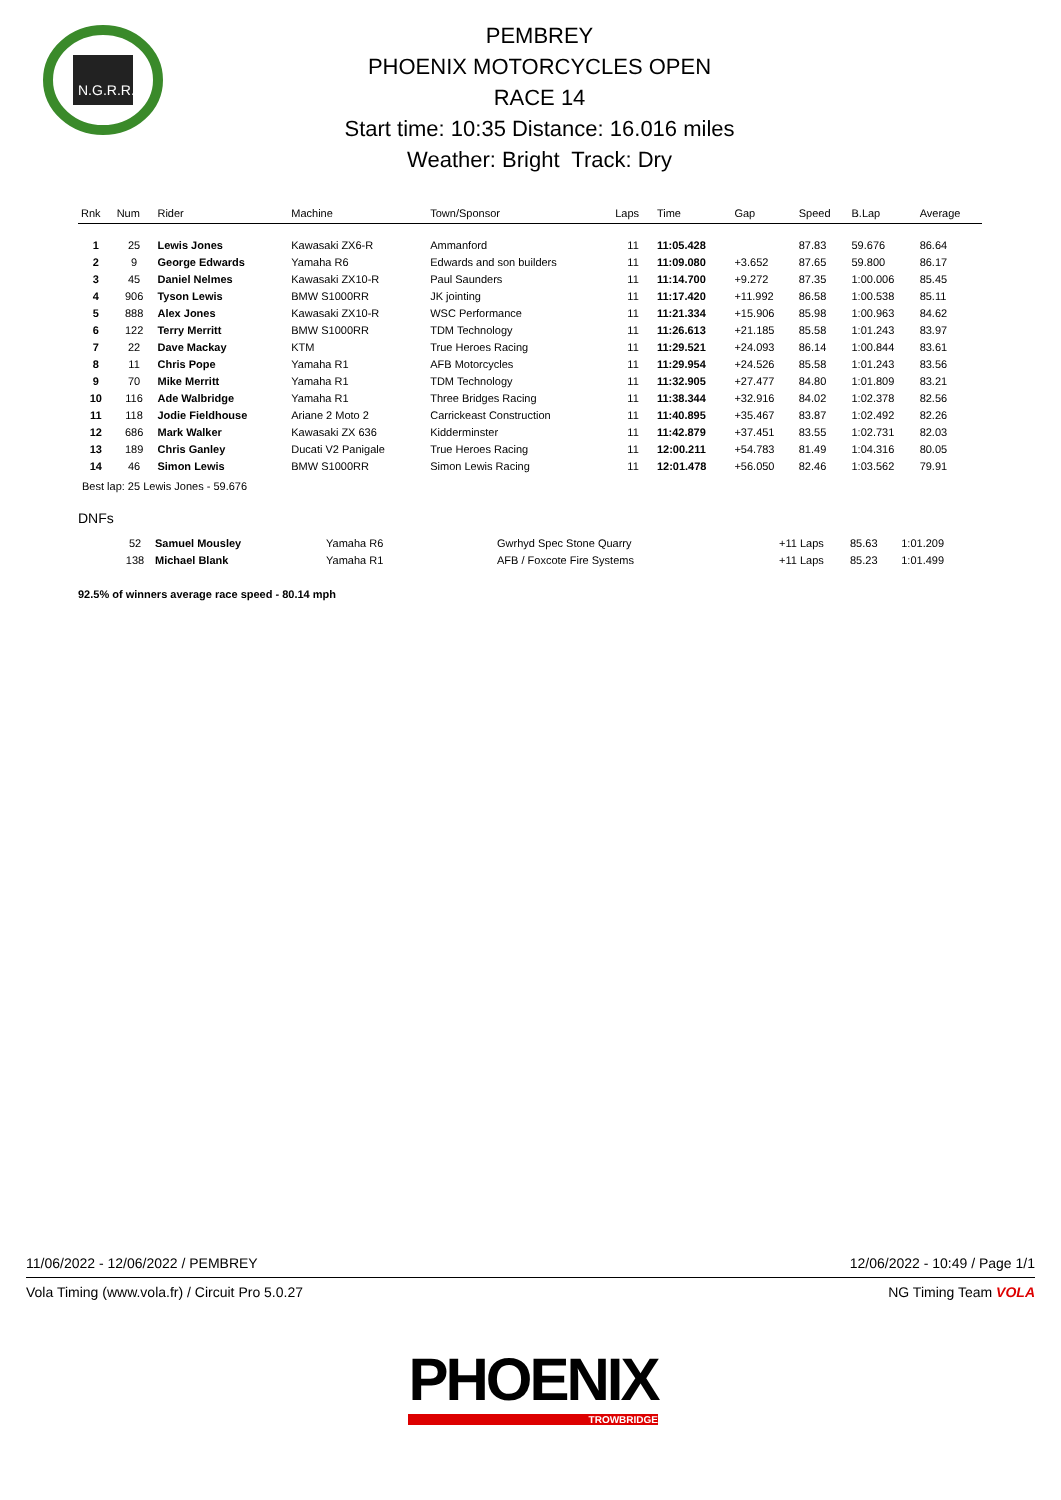N.G.R.R.C
PEMBREY
PHOENIX MOTORCYCLES OPEN
RACE 14
Start time: 10:35 Distance: 16.016 miles
Weather: Bright Track: Dry
| Rnk | Num | Rider | Machine | Town/Sponsor | Laps | Time | Gap | Speed | B.Lap | Average |
| --- | --- | --- | --- | --- | --- | --- | --- | --- | --- | --- |
| 1 | 25 | Lewis Jones | Kawasaki ZX6-R | Ammanford | 11 | 11:05.428 | | 87.83 | 59.676 | 86.64 |
| 2 | 9 | George Edwards | Yamaha R6 | Edwards and son builders | 11 | 11:09.080 | +3.652 | 87.65 | 59.800 | 86.17 |
| 3 | 45 | Daniel Nelmes | Kawasaki ZX10-R | Paul Saunders | 11 | 11:14.700 | +9.272 | 87.35 | 1:00.006 | 85.45 |
| 4 | 906 | Tyson Lewis | BMW S1000RR | JK jointing | 11 | 11:17.420 | +11.992 | 86.58 | 1:00.538 | 85.11 |
| 5 | 888 | Alex Jones | Kawasaki ZX10-R | WSC Performance | 11 | 11:21.334 | +15.906 | 85.98 | 1:00.963 | 84.62 |
| 6 | 122 | Terry Merritt | BMW S1000RR | TDM Technology | 11 | 11:26.613 | +21.185 | 85.58 | 1:01.243 | 83.97 |
| 7 | 22 | Dave Mackay | KTM | True Heroes Racing | 11 | 11:29.521 | +24.093 | 86.14 | 1:00.844 | 83.61 |
| 8 | 11 | Chris Pope | Yamaha R1 | AFB Motorcycles | 11 | 11:29.954 | +24.526 | 85.58 | 1:01.243 | 83.56 |
| 9 | 70 | Mike Merritt | Yamaha R1 | TDM Technology | 11 | 11:32.905 | +27.477 | 84.80 | 1:01.809 | 83.21 |
| 10 | 116 | Ade Walbridge | Yamaha R1 | Three Bridges Racing | 11 | 11:38.344 | +32.916 | 84.02 | 1:02.378 | 82.56 |
| 11 | 118 | Jodie Fieldhouse | Ariane 2 Moto 2 | Carrickeast Construction | 11 | 11:40.895 | +35.467 | 83.87 | 1:02.492 | 82.26 |
| 12 | 686 | Mark Walker | Kawasaki ZX 636 | Kidderminster | 11 | 11:42.879 | +37.451 | 83.55 | 1:02.731 | 82.03 |
| 13 | 189 | Chris Ganley | Ducati V2 Panigale | True Heroes Racing | 11 | 12:00.211 | +54.783 | 81.49 | 1:04.316 | 80.05 |
| 14 | 46 | Simon Lewis | BMW S1000RR | Simon Lewis Racing | 11 | 12:01.478 | +56.050 | 82.46 | 1:03.562 | 79.91 |
Best lap: 25 Lewis Jones - 59.676
DNFs
| | 52 | Samuel Mousley | Yamaha R6 | Gwrhyd Spec Stone Quarry | | +11 Laps | 85.63 | 1:01.209 | |
| | 138 | Michael Blank | Yamaha R1 | AFB / Foxcote Fire Systems | | +11 Laps | 85.23 | 1:01.499 | |
92.5% of winners average race speed - 80.14 mph
11/06/2022 - 12/06/2022 / PEMBREY 12/06/2022 - 10:49 / Page 1/1
Vola Timing (www.vola.fr) / Circuit Pro 5.0.27 NG Timing Team VOLA
PHOENIX
TROWBRIDGE